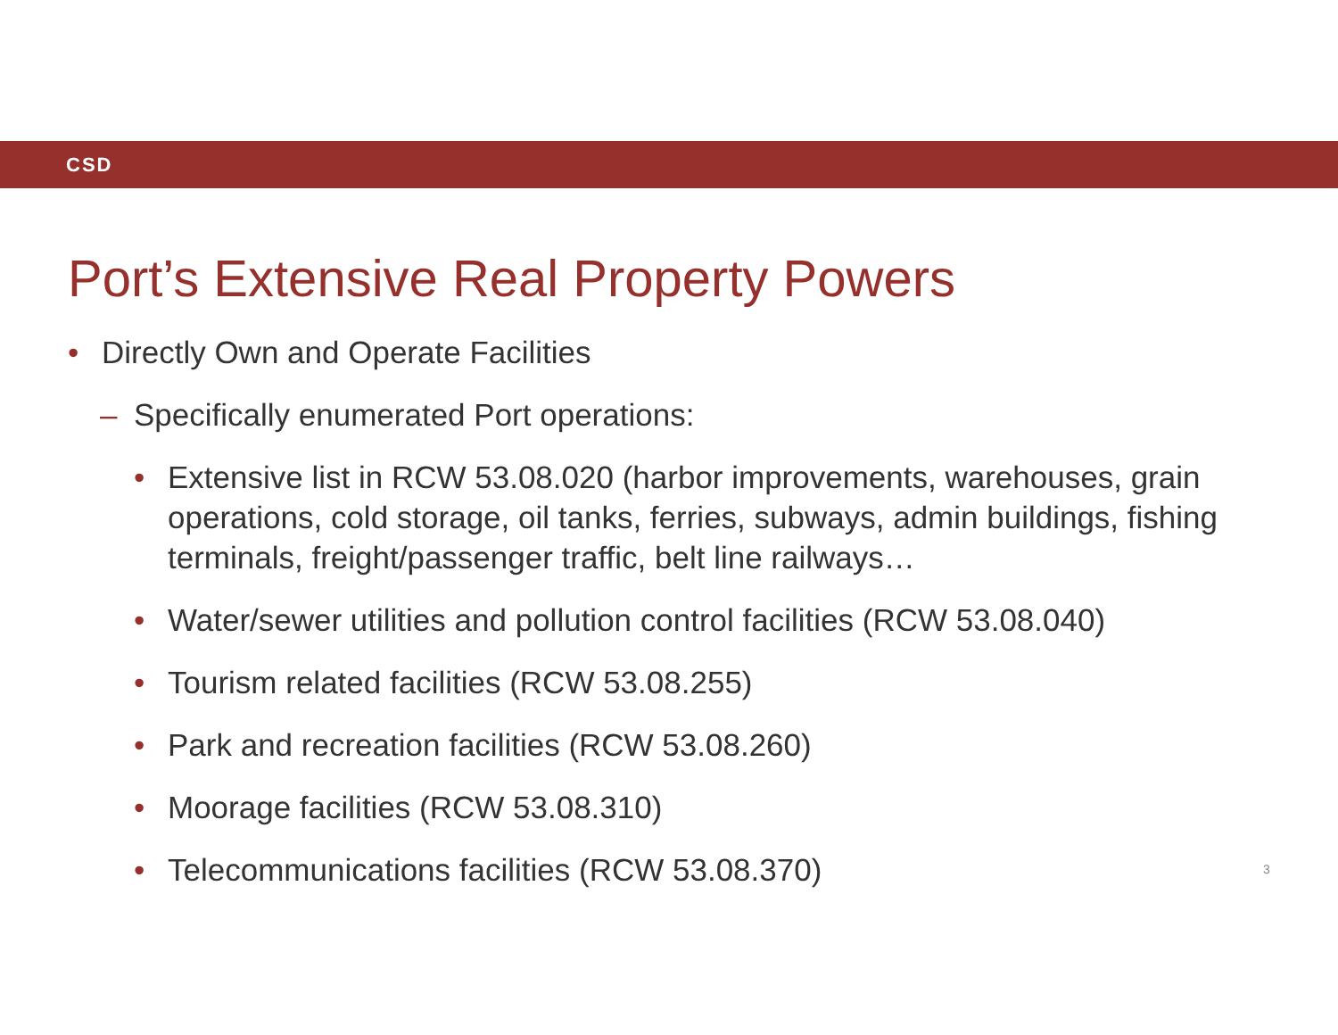CSD
Port’s Extensive Real Property Powers
• Directly Own and Operate Facilities
– Specifically enumerated Port operations:
• Extensive list in RCW 53.08.020 (harbor improvements, warehouses, grain operations, cold storage, oil tanks, ferries, subways, admin buildings, fishing terminals, freight/passenger traffic, belt line railways…
• Water/sewer utilities and pollution control facilities (RCW 53.08.040)
• Tourism related facilities (RCW 53.08.255)
• Park and recreation facilities (RCW 53.08.260)
• Moorage facilities (RCW 53.08.310)
• Telecommunications facilities (RCW 53.08.370)
3